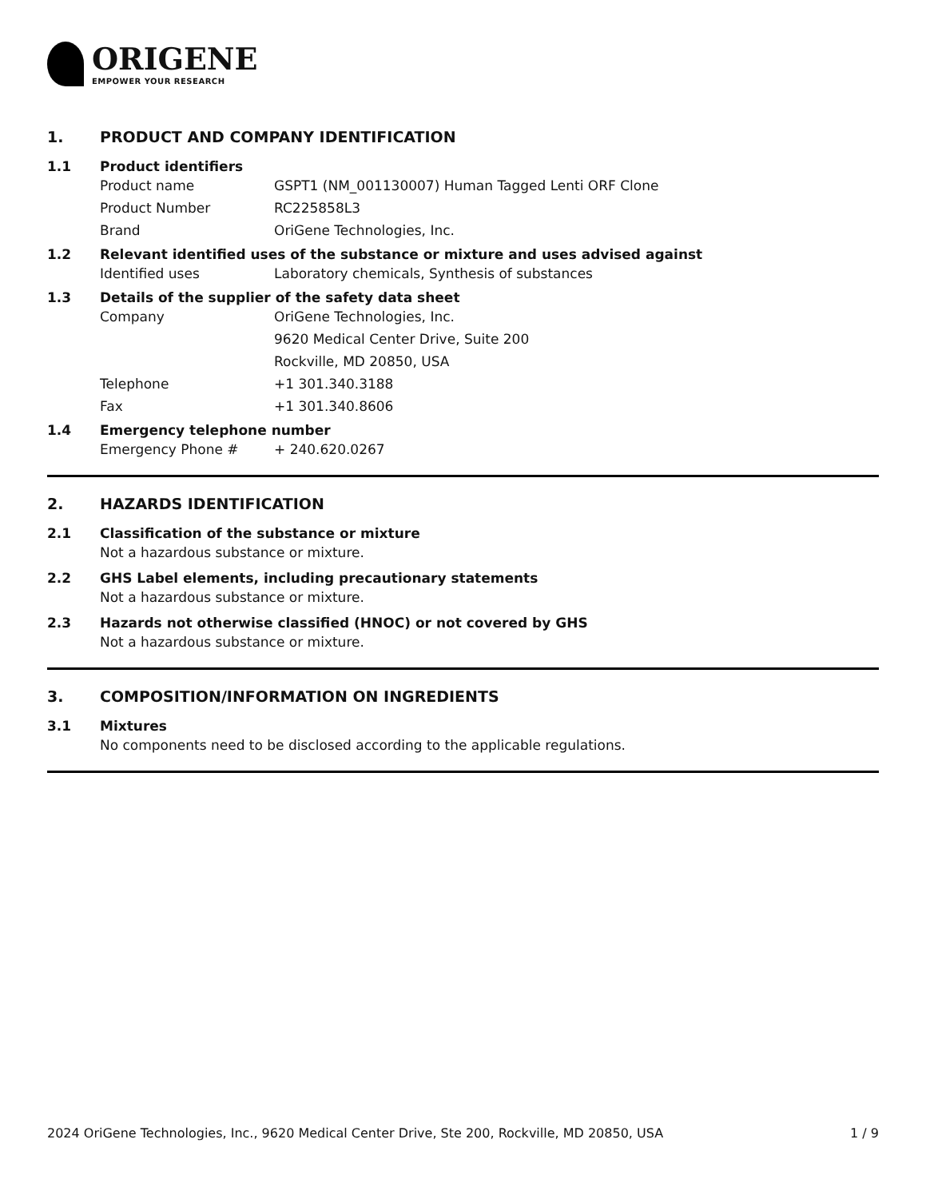ORIGENE
EMPOWER YOUR RESEARCH
1. PRODUCT AND COMPANY IDENTIFICATION
1.1 Product identifiers
Product name GSPT1 (NM_001130007) Human Tagged Lenti ORF Clone
Product Number RC225858L3
Brand OriGene Technologies, Inc.
1.2 Relevant identified uses of the substance or mixture and uses advised against
Identified uses Laboratory chemicals, Synthesis of substances
1.3 Details of the supplier of the safety data sheet
Company OriGene Technologies, Inc.
9620 Medical Center Drive, Suite 200
Rockville, MD 20850, USA
Telephone +1 301.340.3188
Fax +1 301.340.8606
1.4 Emergency telephone number
Emergency Phone # + 240.620.0267
2. HAZARDS IDENTIFICATION
2.1 Classification of the substance or mixture
Not a hazardous substance or mixture.
2.2 GHS Label elements, including precautionary statements
Not a hazardous substance or mixture.
2.3 Hazards not otherwise classified (HNOC) or not covered by GHS
Not a hazardous substance or mixture.
3. COMPOSITION/INFORMATION ON INGREDIENTS
3.1 Mixtures
No components need to be disclosed according to the applicable regulations.
2024 OriGene Technologies, Inc., 9620 Medical Center Drive, Ste 200, Rockville, MD 20850, USA 1 / 9